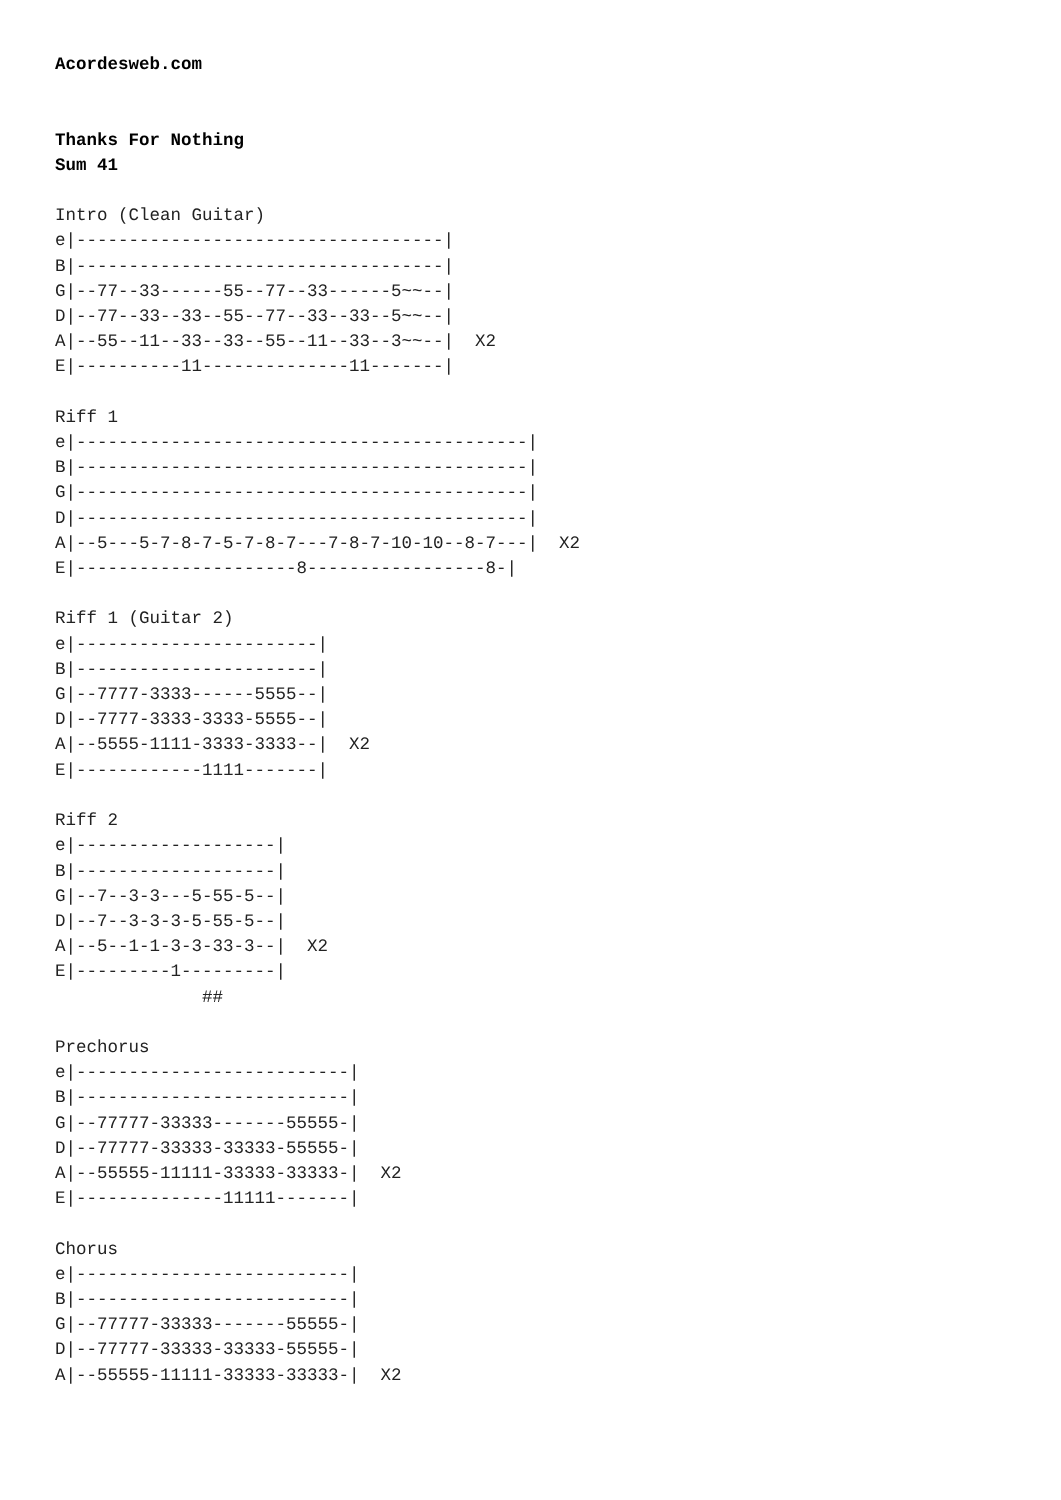Acordesweb.com


Thanks For Nothing
Sum 41

Intro (Clean Guitar)
e|-----------------------------------|
B|-----------------------------------|
G|--77--33------55--77--33------5~~--|
D|--77--33--33--55--77--33--33--5~~--|
A|--55--11--33--33--55--11--33--3~~--|  X2
E|----------11--------------11-------|

Riff 1
e|-------------------------------------------|
B|-------------------------------------------|
G|-------------------------------------------|
D|-------------------------------------------|
A|--5---5-7-8-7-5-7-8-7---7-8-7-10-10--8-7---|  X2
E|---------------------8-----------------8-|

Riff 1 (Guitar 2)
e|-----------------------|
B|-----------------------|
G|--7777-3333------5555--|
D|--7777-3333-3333-5555--|
A|--5555-1111-3333-3333--|  X2
E|------------1111-------|

Riff 2
e|-------------------|
B|-------------------|
G|--7--3-3---5-55-5--|
D|--7--3-3-3-5-55-5--|
A|--5--1-1-3-3-33-3--|  X2
E|---------1---------|
              ##

Prechorus
e|--------------------------|
B|--------------------------|
G|--77777-33333-------55555-|
D|--77777-33333-33333-55555-|
A|--55555-11111-33333-33333-|  X2
E|--------------11111-------|

Chorus
e|--------------------------|
B|--------------------------|
G|--77777-33333-------55555-|
D|--77777-33333-33333-55555-|
A|--55555-11111-33333-33333-|  X2